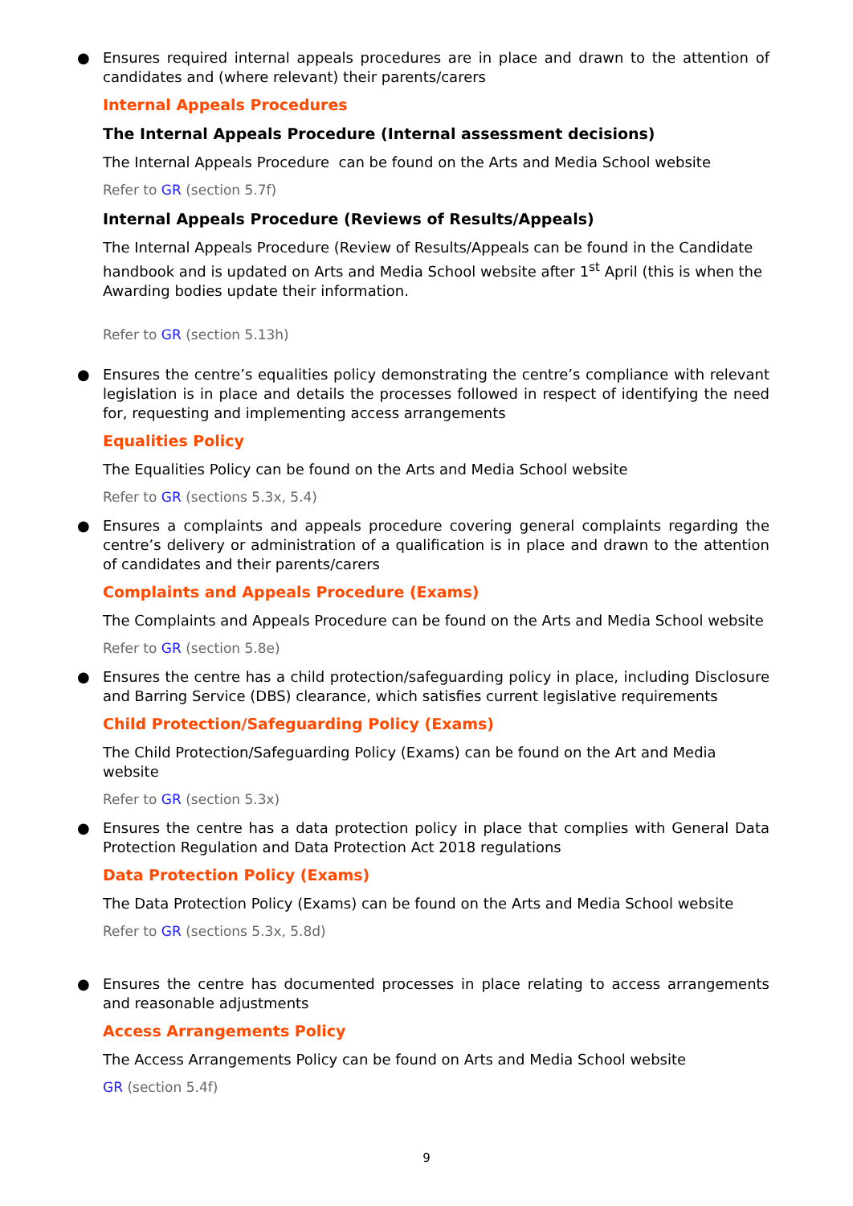● Ensures required internal appeals procedures are in place and drawn to the attention of candidates and (where relevant) their parents/carers
Internal Appeals Procedures
The Internal Appeals Procedure (Internal assessment decisions)
The Internal Appeals Procedure can be found on the Arts and Media School website
Refer to GR (section 5.7f)
Internal Appeals Procedure (Reviews of Results/Appeals)
The Internal Appeals Procedure (Review of Results/Appeals can be found in the Candidate handbook and is updated on Arts and Media School website after 1<sup>st</sup> April (this is when the Awarding bodies update their information.
Refer to GR (section 5.13h)
● Ensures the centre’s equalities policy demonstrating the centre’s compliance with relevant legislation is in place and details the processes followed in respect of identifying the need for, requesting and implementing access arrangements
Equalities Policy
The Equalities Policy can be found on the Arts and Media School website
Refer to GR (sections 5.3x, 5.4)
● Ensures a complaints and appeals procedure covering general complaints regarding the centre’s delivery or administration of a qualification is in place and drawn to the attention of candidates and their parents/carers
Complaints and Appeals Procedure (Exams)
The Complaints and Appeals Procedure can be found on the Arts and Media School website
Refer to GR (section 5.8e)
● Ensures the centre has a child protection/safeguarding policy in place, including Disclosure and Barring Service (DBS) clearance, which satisfies current legislative requirements
Child Protection/Safeguarding Policy (Exams)
The Child Protection/Safeguarding Policy (Exams) can be found on the Art and Media website
Refer to GR (section 5.3x)
● Ensures the centre has a data protection policy in place that complies with General Data Protection Regulation and Data Protection Act 2018 regulations
Data Protection Policy (Exams)
The Data Protection Policy (Exams) can be found on the Arts and Media School website
Refer to GR (sections 5.3x, 5.8d)
● Ensures the centre has documented processes in place relating to access arrangements and reasonable adjustments
Access Arrangements Policy
The Access Arrangements Policy can be found on Arts and Media School website
GR (section 5.4f)
9